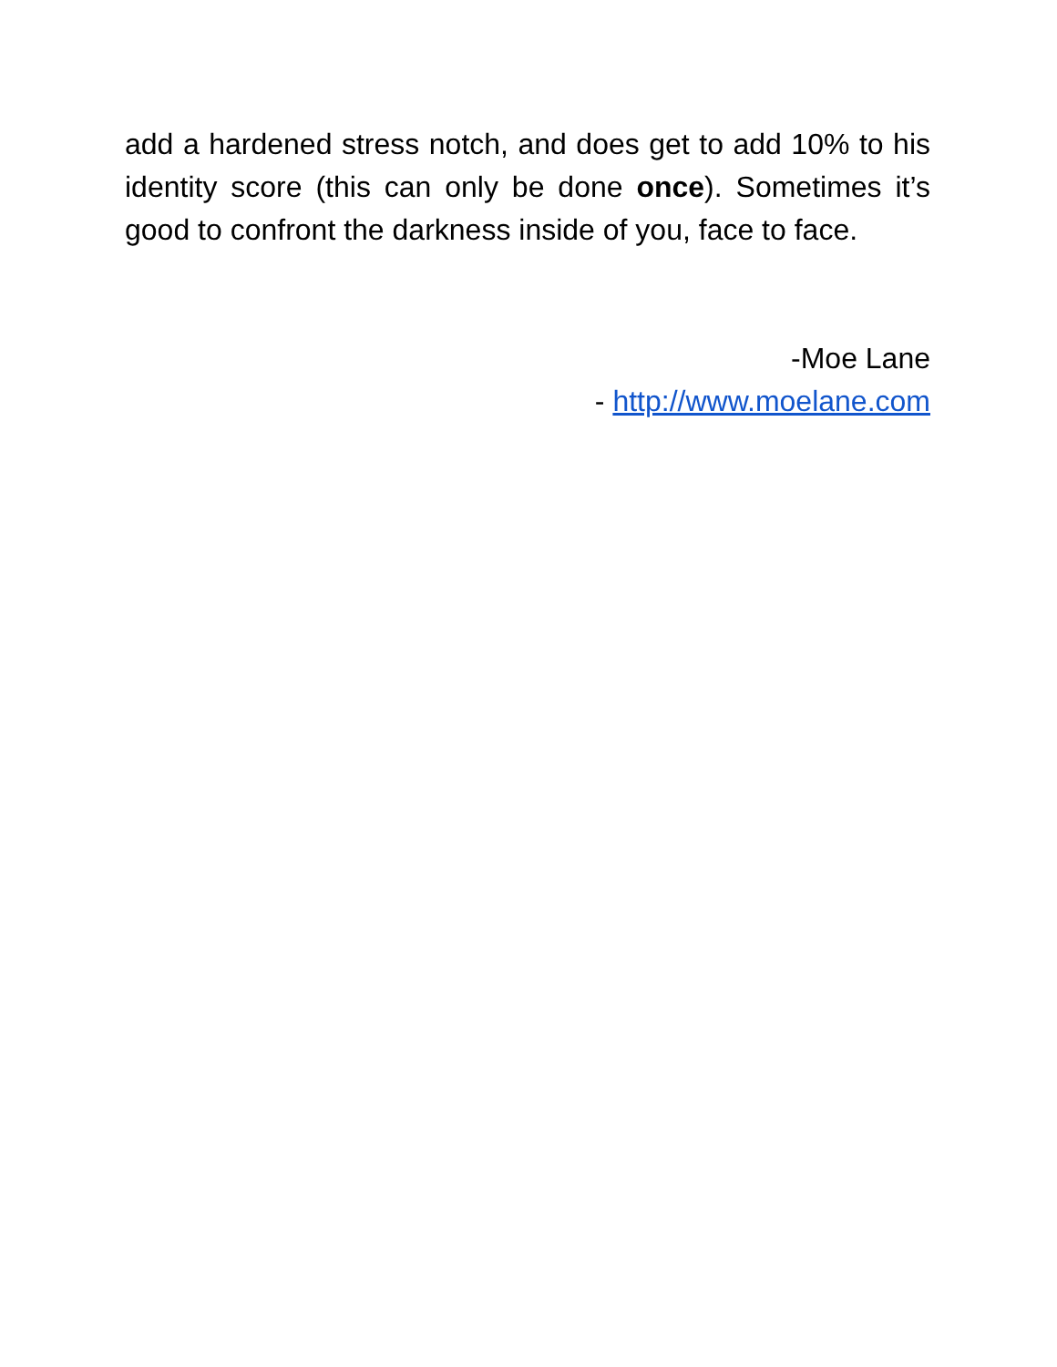add a hardened stress notch, and does get to add 10% to his identity score (this can only be done once). Sometimes it’s good to confront the darkness inside of you, face to face.
-Moe Lane
- http://www.moelane.com